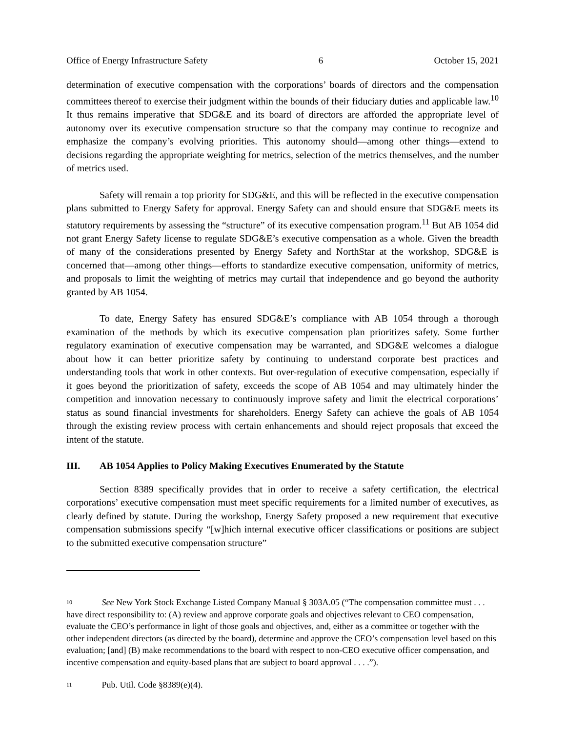Office of Energy Infrastructure Safety 6 October 15, 2021
determination of executive compensation with the corporations’ boards of directors and the compensation committees thereof to exercise their judgment within the bounds of their fiduciary duties and applicable law.<sup>10</sup> It thus remains imperative that SDG&E and its board of directors are afforded the appropriate level of autonomy over its executive compensation structure so that the company may continue to recognize and emphasize the company’s evolving priorities. This autonomy should—among other things—extend to decisions regarding the appropriate weighting for metrics, selection of the metrics themselves, and the number of metrics used.
Safety will remain a top priority for SDG&E, and this will be reflected in the executive compensation plans submitted to Energy Safety for approval. Energy Safety can and should ensure that SDG&E meets its statutory requirements by assessing the “structure” of its executive compensation program.<sup>11</sup> But AB 1054 did not grant Energy Safety license to regulate SDG&E’s executive compensation as a whole. Given the breadth of many of the considerations presented by Energy Safety and NorthStar at the workshop, SDG&E is concerned that—among other things—efforts to standardize executive compensation, uniformity of metrics, and proposals to limit the weighting of metrics may curtail that independence and go beyond the authority granted by AB 1054.
To date, Energy Safety has ensured SDG&E’s compliance with AB 1054 through a thorough examination of the methods by which its executive compensation plan prioritizes safety. Some further regulatory examination of executive compensation may be warranted, and SDG&E welcomes a dialogue about how it can better prioritize safety by continuing to understand corporate best practices and understanding tools that work in other contexts. But over-regulation of executive compensation, especially if it goes beyond the prioritization of safety, exceeds the scope of AB 1054 and may ultimately hinder the competition and innovation necessary to continuously improve safety and limit the electrical corporations’ status as sound financial investments for shareholders. Energy Safety can achieve the goals of AB 1054 through the existing review process with certain enhancements and should reject proposals that exceed the intent of the statute.
III. AB 1054 Applies to Policy Making Executives Enumerated by the Statute
Section 8389 specifically provides that in order to receive a safety certification, the electrical corporations’ executive compensation must meet specific requirements for a limited number of executives, as clearly defined by statute. During the workshop, Energy Safety proposed a new requirement that executive compensation submissions specify “[w]hich internal executive officer classifications or positions are subject to the submitted executive compensation structure”
<sup>10</sup> See New York Stock Exchange Listed Company Manual § 303A.05 (“The compensation committee must . . . have direct responsibility to: (A) review and approve corporate goals and objectives relevant to CEO compensation, evaluate the CEO’s performance in light of those goals and objectives, and, either as a committee or together with the other independent directors (as directed by the board), determine and approve the CEO’s compensation level based on this evaluation; [and] (B) make recommendations to the board with respect to non-CEO executive officer compensation, and incentive compensation and equity-based plans that are subject to board approval . . . .”).
<sup>11</sup> Pub. Util. Code §8389(e)(4).